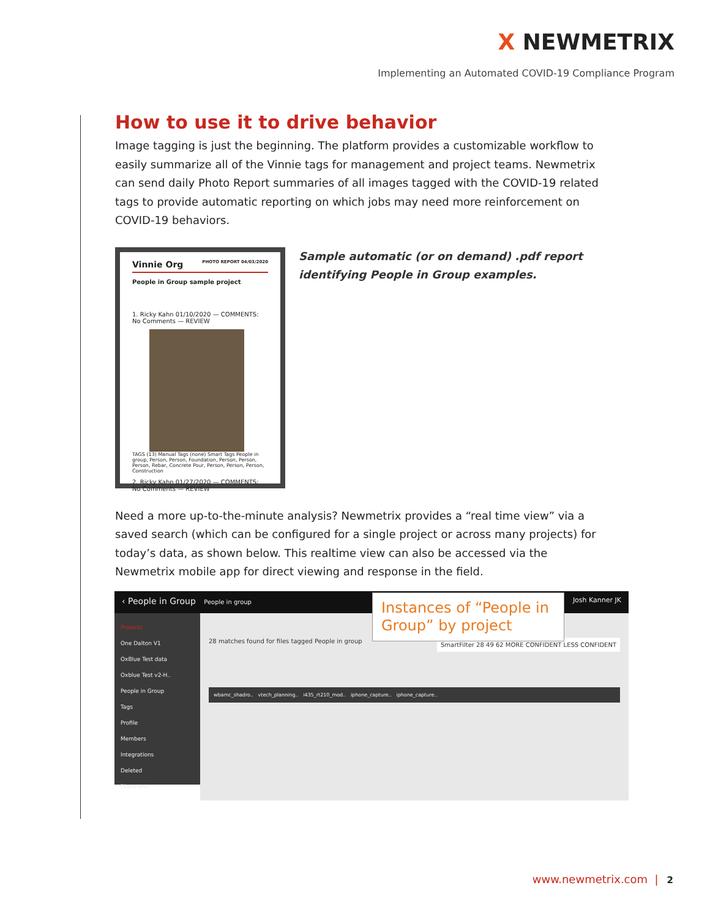X NEWMETRIX
Implementing an Automated COVID-19 Compliance Program
How to use it to drive behavior
Image tagging is just the beginning. The platform provides a customizable workflow to easily summarize all of the Vinnie tags for management and project teams. Newmetrix can send daily Photo Report summaries of all images tagged with the COVID-19 related tags to provide automatic reporting on which jobs may need more reinforcement on COVID-19 behaviors.
Vinnie Org PHOTO REPORT 04/03/2020
People in Group sample project
1. Ricky Kahn 01/10/2020 — COMMENTS: No Comments — REVIEW
TAGS (13) Manual Tags (none) Smart Tags People in group, Person, Person, Foundation, Person, Person, Person, Rebar, Concrete Pour, Person, Person, Person, Construction
2. Ricky Kahn 01/27/2020 — COMMENTS: No Comments — REVIEW
Sample automatic (or on demand) .pdf report identifying People in Group examples.
Need a more up-to-the-minute analysis? Newmetrix provides a “real time view” via a saved search (which can be configured for a single project or across many projects) for today’s data, as shown below. This realtime view can also be accessed via the Newmetrix mobile app for direct viewing and response in the field.
‹ People in Group People in group Josh Kanner JK
Instances of “People in Group” by project
Projects
One Dalton V1
OxBlue Test data
Oxblue Test v2-H..
People in Group
Tags
Profile
Members
Integrations
Deleted
Photo test
28 matches found for files tagged People in group SmartFilter 28 49 62 MORE CONFIDENT LESS CONFIDENT
wbamc_shadro.. vtech_planning.. i435_rt210_mod.. iphone_capture.. iphone_capture..
www.newmetrix.com | 2